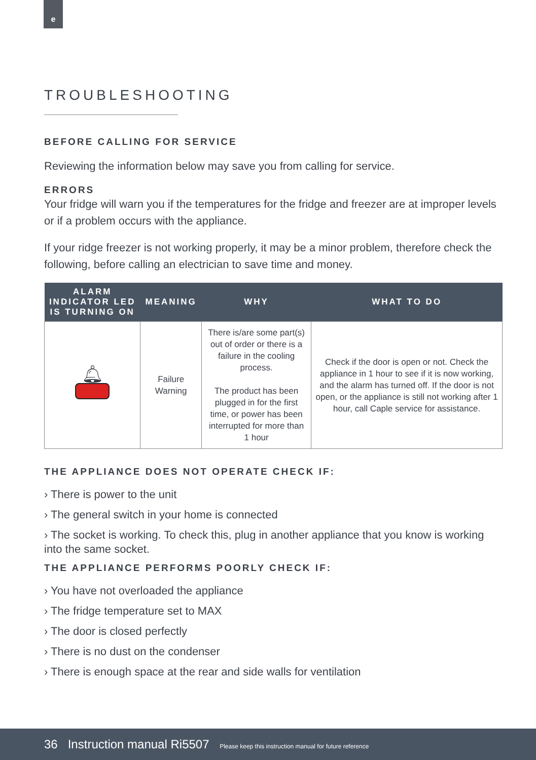e
TROUBLESHOOTING
BEFORE CALLING FOR SERVICE
Reviewing the information below may save you from calling for service.
ERRORS
Your fridge will warn you if the temperatures for the fridge and freezer are at improper levels or if a problem occurs with the appliance.
If your ridge freezer is not working properly, it may be a minor problem, therefore check the following, before calling an electrician to save time and money.
| ALARM INDICATOR LED IS TURNING ON | MEANING | WHY | WHAT TO DO |
| --- | --- | --- | --- |
| 🔔︎ | Failure Warning | There is/are some part(s) out of order or there is a failure in the cooling process. The product has been plugged in for the first time, or power has been interrupted for more than 1 hour | Check if the door is open or not. Check the appliance in 1 hour to see if it is now working, and the alarm has turned off. If the door is not open, or the appliance is still not working after 1 hour, call Caple service for assistance. |
THE APPLIANCE DOES NOT OPERATE CHECK IF:
› There is power to the unit
› The general switch in your home is connected
› The socket is working. To check this, plug in another appliance that you know is working into the same socket.
THE APPLIANCE PERFORMS POORLY CHECK IF:
› You have not overloaded the appliance
› The fridge temperature set to MAX
› The door is closed perfectly
› There is no dust on the condenser
› There is enough space at the rear and side walls for ventilation
36 Instruction manual Ri5507 Please keep this instruction manual for future reference